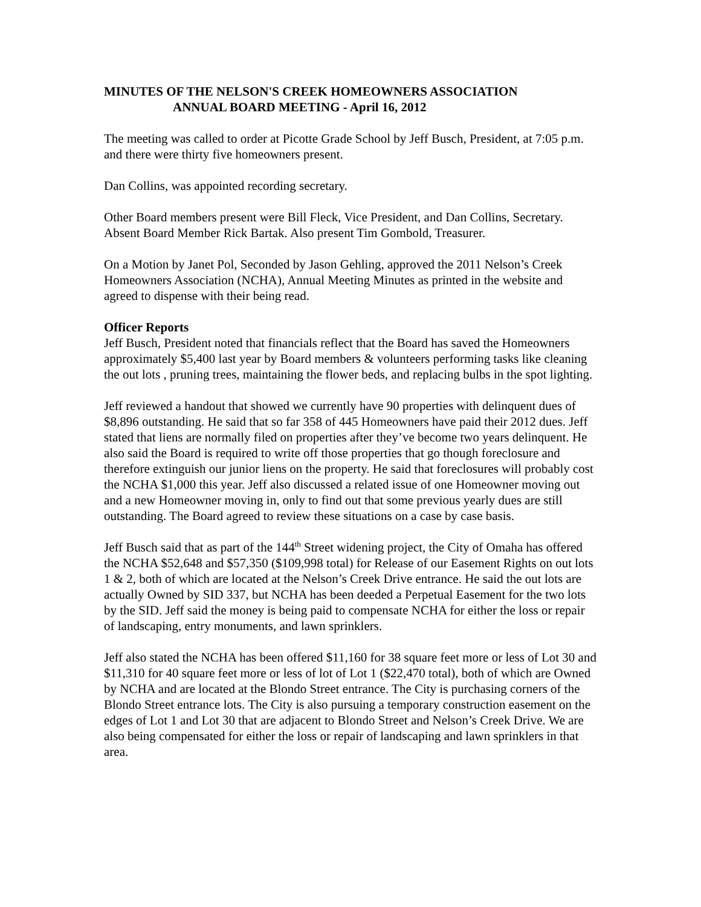MINUTES OF THE NELSON'S CREEK HOMEOWNERS ASSOCIATION
ANNUAL BOARD MEETING - April 16, 2012
The meeting was called to order at Picotte Grade School by Jeff Busch, President, at 7:05 p.m. and there were thirty five homeowners present.
Dan Collins, was appointed recording secretary.
Other Board members present were Bill Fleck, Vice President, and Dan Collins, Secretary. Absent Board Member Rick Bartak. Also present Tim Gombold, Treasurer.
On a Motion by Janet Pol, Seconded by Jason Gehling, approved the 2011 Nelson’s Creek Homeowners Association (NCHA), Annual Meeting Minutes as printed in the website and agreed to dispense with their being read.
Officer Reports
Jeff Busch, President noted that financials reflect that the Board has saved the Homeowners approximately $5,400 last year by Board members & volunteers performing tasks like cleaning the out lots , pruning trees, maintaining the flower beds, and replacing bulbs in the spot lighting.
Jeff reviewed a handout that showed we currently have 90 properties with delinquent dues of $8,896 outstanding. He said that so far 358 of 445 Homeowners have paid their 2012 dues. Jeff stated that liens are normally filed on properties after they’ve become two years delinquent. He also said the Board is required to write off those properties that go though foreclosure and therefore extinguish our junior liens on the property. He said that foreclosures will probably cost the NCHA $1,000 this year. Jeff also discussed a related issue of one Homeowner moving out and a new Homeowner moving in, only to find out that some previous yearly dues are still outstanding. The Board agreed to review these situations on a case by case basis.
Jeff Busch said that as part of the 144<sup>th</sup> Street widening project, the City of Omaha has offered the NCHA $52,648 and $57,350 ($109,998 total) for Release of our Easement Rights on out lots 1 & 2, both of which are located at the Nelson’s Creek Drive entrance. He said the out lots are actually Owned by SID 337, but NCHA has been deeded a Perpetual Easement for the two lots by the SID. Jeff said the money is being paid to compensate NCHA for either the loss or repair of landscaping, entry monuments, and lawn sprinklers.
Jeff also stated the NCHA has been offered $11,160 for 38 square feet more or less of Lot 30 and $11,310 for 40 square feet more or less of lot of Lot 1 ($22,470 total), both of which are Owned by NCHA and are located at the Blondo Street entrance. The City is purchasing corners of the Blondo Street entrance lots. The City is also pursuing a temporary construction easement on the edges of Lot 1 and Lot 30 that are adjacent to Blondo Street and Nelson’s Creek Drive. We are also being compensated for either the loss or repair of landscaping and lawn sprinklers in that area.